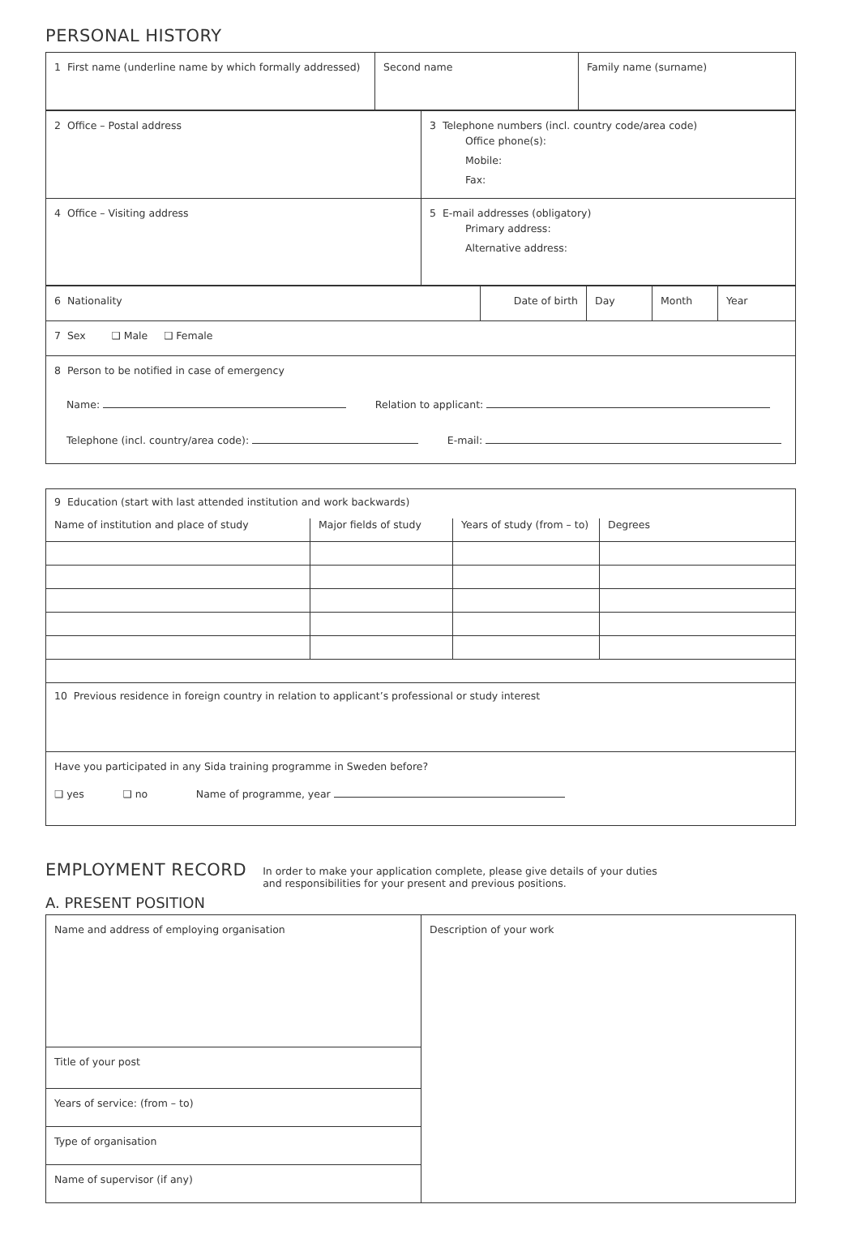PERSONAL HISTORY
| 1 First name (underline name by which formally addressed) | Second name | Family name (surname) |
| 2 Office – Postal address | 3 Telephone numbers (incl. country code/area code) Office phone(s): Mobile: Fax: |
| 4 Office – Visiting address | 5 E-mail addresses (obligatory) Primary address: Alternative address: |
| 6 Nationality | Date of birth | Day | Month | Year |
| 7 Sex ❑ Male ❑ Female | | | | |
| 8 Person to be notified in case of emergency Name: Relation to applicant: Telephone (incl. country/area code): E-mail: | | | | |
| 9 Education (start with last attended institution and work backwards) | | | |
| Name of institution and place of study | Major fields of study | Years of study (from – to) | Degrees |
| 10 Previous residence in foreign country in relation to applicant’s professional or study interest | | | |
| Have you participated in any Sida training programme in Sweden before? ❑ yes ❑ no Name of programme, year | | | |
EMPLOYMENT RECORD
In order to make your application complete, please give details of your duties
and responsibilities for your present and previous positions.
A. PRESENT POSITION
| Name and address of employing organisation | Description of your work |
| Title of your post | |
| Years of service: (from – to) | |
| Type of organisation | |
| Name of supervisor (if any) | |